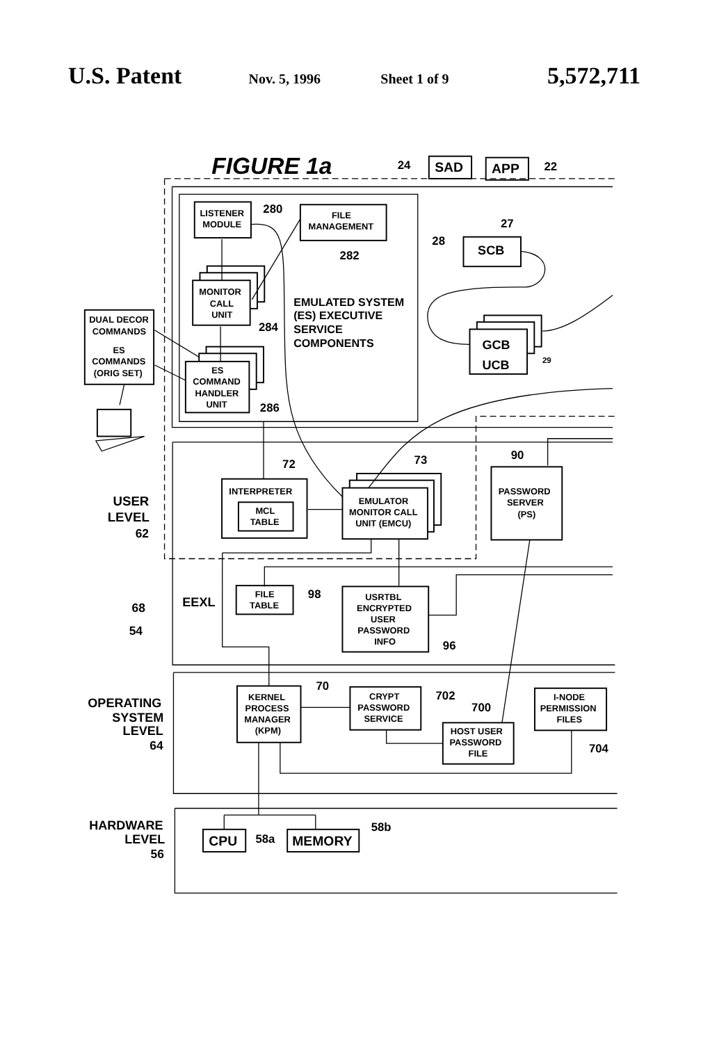U.S. Patent Nov. 5, 1996 Sheet 1 of 9 5,572,711
FIGURE 1a
24
SAD
APP
22
LISTENER
MODULE
280
FILE
MANAGEMENT
282
28
SCB
27
MONITOR
CALL
UNIT
284
EMULATED SYSTEM
(ES) EXECUTIVE
SERVICE
COMPONENTS
GCB
UCB
29
DUAL DECOR
COMMANDS
ES
COMMANDS
(ORIG SET)
ES
COMMAND
HANDLER
UNIT
286
72
73
90
INTERPRETER
MCL
TABLE
EMULATOR
MONITOR CALL
UNIT (EMCU)
PASSWORD
SERVER
(PS)
USER
LEVEL
62
68
54
EEXL
FILE
TABLE
98
USRTBL
ENCRYPTED
USER
PASSWORD
INFO
96
OPERATING
SYSTEM
LEVEL
64
KERNEL
PROCESS
MANAGER
(KPM)
70
CRYPT
PASSWORD
SERVICE
702
700
HOST USER
PASSWORD
FILE
I-NODE
PERMISSION
FILES
704
HARDWARE
LEVEL
56
CPU
58a
MEMORY
58b